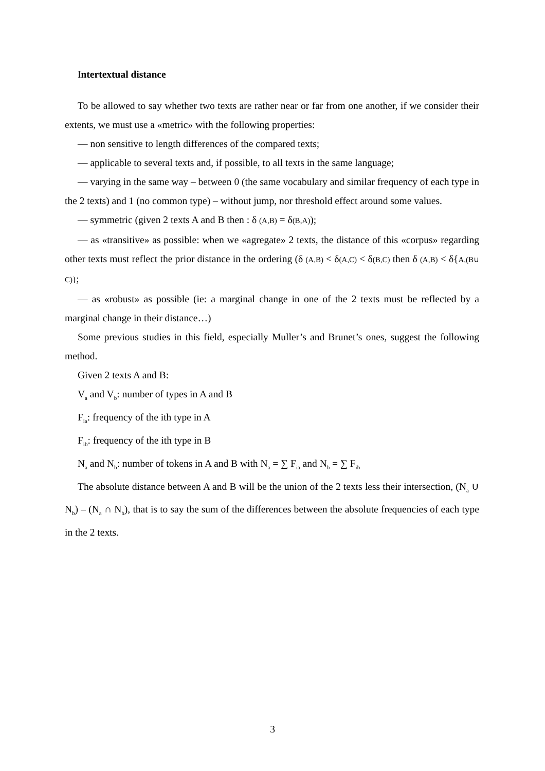Intertextual distance
To be allowed to say whether two texts are rather near or far from one another, if we consider their extents, we must use a «metric» with the following properties:
— non sensitive to length differences of the compared texts;
— applicable to several texts and, if possible, to all texts in the same language;
— varying in the same way – between 0 (the same vocabulary and similar frequency of each type in the 2 texts) and 1 (no common type) – without jump, nor threshold effect around some values.
— symmetric (given 2 texts A and B then : δ (A,B) = δ(B,A));
— as «transitive» as possible: when we «agregate» 2 texts, the distance of this «corpus» regarding other texts must reflect the prior distance in the ordering (δ (A,B) < δ(A,C) < δ(B,C) then δ (A,B) < δ{A,(B∪ C)};
— as «robust» as possible (ie: a marginal change in one of the 2 texts must be reflected by a marginal change in their distance…)
Some previous studies in this field, especially Muller’s and Brunet’s ones, suggest the following method.
Given 2 texts A and B:
V<sub>a</sub> and V<sub>b</sub>: number of types in A and B
F<sub>ia</sub>: frequency of the ith type in A
F<sub>ib</sub>: frequency of the ith type in B
N<sub>a</sub> and N<sub>b</sub>: number of tokens in A and B with N<sub>a</sub> = ∑ F<sub>ia</sub> and N<sub>b</sub> = ∑ F<sub>ib</sub>
The absolute distance between A and B will be the union of the 2 texts less their intersection, (N<sub>a</sub> ∪ N<sub>b</sub>) – (N<sub>a</sub> ∩ N<sub>b</sub>), that is to say the sum of the differences between the absolute frequencies of each type in the 2 texts.
3